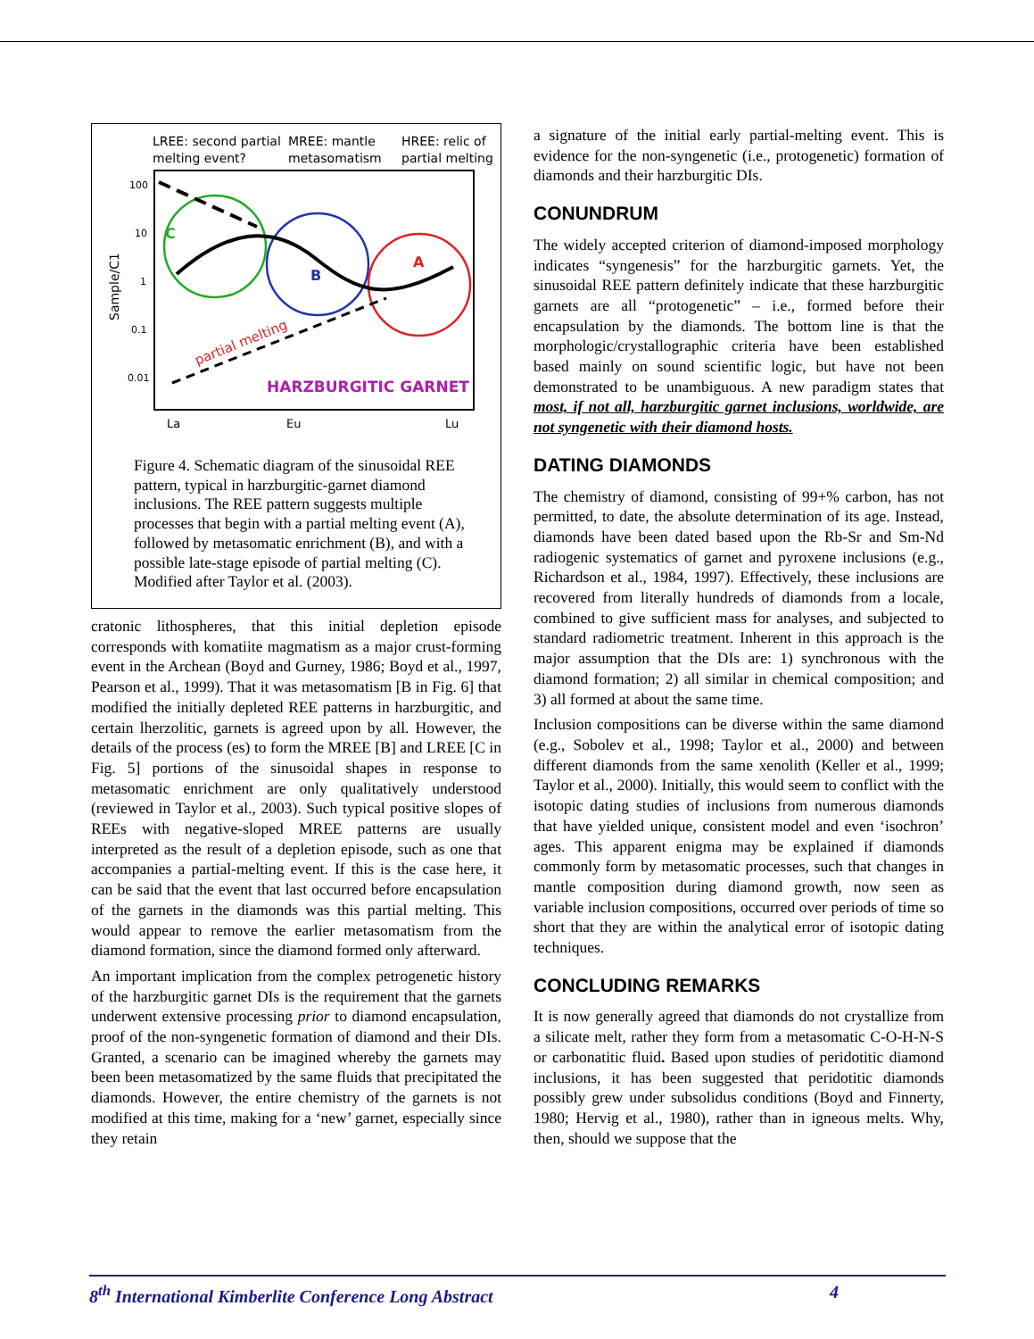LREE: second partial
melting event?
MREE: mantle
metasomatism
HREE: relic of
partial melting
100
10
1
0.1
0.01
Sample/C1
C
B
A
partial melting
HARZBURGITIC GARNET
La
Eu
Lu
Figure 4. Schematic diagram of the sinusoidal REE pattern, typical in harzburgitic-garnet diamond inclusions. The REE pattern suggests multiple processes that begin with a partial melting event (A), followed by metasomatic enrichment (B), and with a possible late-stage episode of partial melting (C). Modified after Taylor et al. (2003).
cratonic lithospheres, that this initial depletion episode corresponds with komatiite magmatism as a major crust-forming event in the Archean (Boyd and Gurney, 1986; Boyd et al., 1997, Pearson et al., 1999). That it was metasomatism [B in Fig. 6] that modified the initially depleted REE patterns in harzburgitic, and certain lherzolitic, garnets is agreed upon by all. However, the details of the process (es) to form the MREE [B] and LREE [C in Fig. 5] portions of the sinusoidal shapes in response to metasomatic enrichment are only qualitatively understood (reviewed in Taylor et al., 2003). Such typical positive slopes of REEs with negative-sloped MREE patterns are usually interpreted as the result of a depletion episode, such as one that accompanies a partial-melting event. If this is the case here, it can be said that the event that last occurred before encapsulation of the garnets in the diamonds was this partial melting. This would appear to remove the earlier metasomatism from the diamond formation, since the diamond formed only afterward.
An important implication from the complex petrogenetic history of the harzburgitic garnet DIs is the requirement that the garnets underwent extensive processing prior to diamond encapsulation, proof of the non-syngenetic formation of diamond and their DIs. Granted, a scenario can be imagined whereby the garnets may been been metasomatized by the same fluids that precipitated the diamonds. However, the entire chemistry of the garnets is not modified at this time, making for a ‘new’ garnet, especially since they retain
a signature of the initial early partial-melting event. This is evidence for the non-syngenetic (i.e., protogenetic) formation of diamonds and their harzburgitic DIs.
CONUNDRUM
The widely accepted criterion of diamond-imposed morphology indicates “syngenesis” for the harzburgitic garnets. Yet, the sinusoidal REE pattern definitely indicate that these harzburgitic garnets are all “protogenetic” – i.e., formed before their encapsulation by the diamonds. The bottom line is that the morphologic/crystallographic criteria have been established based mainly on sound scientific logic, but have not been demonstrated to be unambiguous. A new paradigm states that most, if not all, harzburgitic garnet inclusions, worldwide, are not syngenetic with their diamond hosts.
DATING DIAMONDS
The chemistry of diamond, consisting of 99+% carbon, has not permitted, to date, the absolute determination of its age. Instead, diamonds have been dated based upon the Rb-Sr and Sm-Nd radiogenic systematics of garnet and pyroxene inclusions (e.g., Richardson et al., 1984, 1997). Effectively, these inclusions are recovered from literally hundreds of diamonds from a locale, combined to give sufficient mass for analyses, and subjected to standard radiometric treatment. Inherent in this approach is the major assumption that the DIs are: 1) synchronous with the diamond formation; 2) all similar in chemical composition; and 3) all formed at about the same time.
Inclusion compositions can be diverse within the same diamond (e.g., Sobolev et al., 1998; Taylor et al., 2000) and between different diamonds from the same xenolith (Keller et al., 1999; Taylor et al., 2000). Initially, this would seem to conflict with the isotopic dating studies of inclusions from numerous diamonds that have yielded unique, consistent model and even ‘isochron’ ages. This apparent enigma may be explained if diamonds commonly form by metasomatic processes, such that changes in mantle composition during diamond growth, now seen as variable inclusion compositions, occurred over periods of time so short that they are within the analytical error of isotopic dating techniques.
CONCLUDING REMARKS
It is now generally agreed that diamonds do not crystallize from a silicate melt, rather they form from a metasomatic C-O-H-N-S or carbonatitic fluid. Based upon studies of peridotitic diamond inclusions, it has been suggested that peridotitic diamonds possibly grew under subsolidus conditions (Boyd and Finnerty, 1980; Hervig et al., 1980), rather than in igneous melts. Why, then, should we suppose that the
8<sup>th</sup> International Kimberlite Conference Long Abstract 4